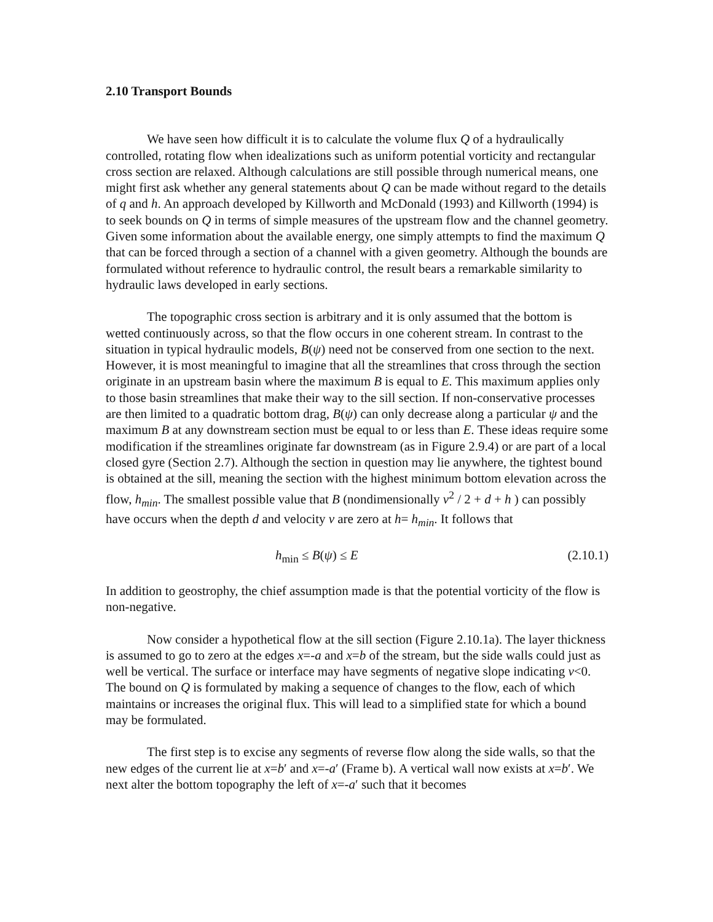2.10 Transport Bounds
We have seen how difficult it is to calculate the volume flux Q of a hydraulically controlled, rotating flow when idealizations such as uniform potential vorticity and rectangular cross section are relaxed. Although calculations are still possible through numerical means, one might first ask whether any general statements about Q can be made without regard to the details of q and h. An approach developed by Killworth and McDonald (1993) and Killworth (1994) is to seek bounds on Q in terms of simple measures of the upstream flow and the channel geometry. Given some information about the available energy, one simply attempts to find the maximum Q that can be forced through a section of a channel with a given geometry. Although the bounds are formulated without reference to hydraulic control, the result bears a remarkable similarity to hydraulic laws developed in early sections.
The topographic cross section is arbitrary and it is only assumed that the bottom is wetted continuously across, so that the flow occurs in one coherent stream. In contrast to the situation in typical hydraulic models, B(ψ) need not be conserved from one section to the next. However, it is most meaningful to imagine that all the streamlines that cross through the section originate in an upstream basin where the maximum B is equal to E. This maximum applies only to those basin streamlines that make their way to the sill section. If non-conservative processes are then limited to a quadratic bottom drag, B(ψ) can only decrease along a particular ψ and the maximum B at any downstream section must be equal to or less than E. These ideas require some modification if the streamlines originate far downstream (as in Figure 2.9.4) or are part of a local closed gyre (Section 2.7). Although the section in question may lie anywhere, the tightest bound is obtained at the sill, meaning the section with the highest minimum bottom elevation across the flow, h<sub>min</sub>. The smallest possible value that B (nondimensionally v<sup>2</sup> / 2 + d + h ) can possibly have occurs when the depth d and velocity v are zero at h= h<sub>min</sub>. It follows that
h<sub>min</sub> ≤ B(ψ) ≤ E (2.10.1)
In addition to geostrophy, the chief assumption made is that the potential vorticity of the flow is non-negative.
Now consider a hypothetical flow at the sill section (Figure 2.10.1a). The layer thickness is assumed to go to zero at the edges x=-a and x=b of the stream, but the side walls could just as well be vertical. The surface or interface may have segments of negative slope indicating v<0. The bound on Q is formulated by making a sequence of changes to the flow, each of which maintains or increases the original flux. This will lead to a simplified state for which a bound may be formulated.
The first step is to excise any segments of reverse flow along the side walls, so that the new edges of the current lie at x=b′ and x=-a′ (Frame b). A vertical wall now exists at x=b′. We next alter the bottom topography the left of x=-a′ such that it becomes